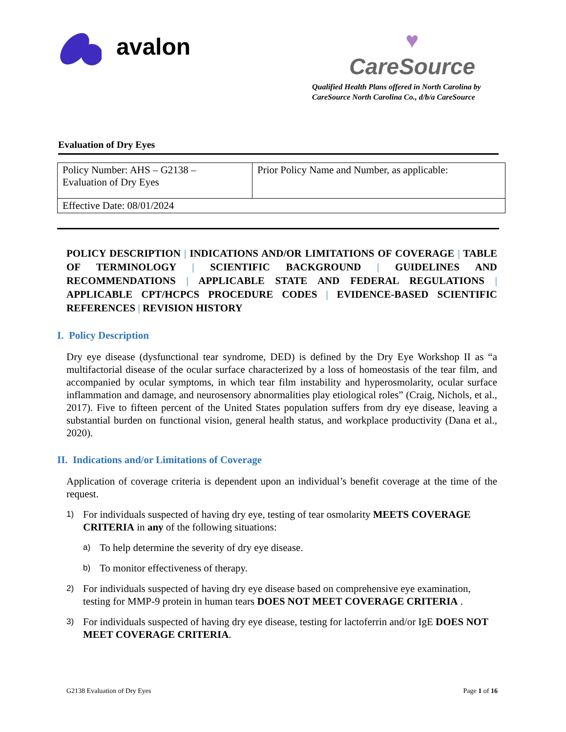avalon
♥
CareSource
Qualified Health Plans offered in North Carolina by
CareSource North Carolina Co., d/b/a CareSource
Evaluation of Dry Eyes
| Policy Number: AHS – G2138 – Evaluation of Dry Eyes | Prior Policy Name and Number, as applicable: |
| Effective Date: 08/01/2024 | |
POLICY DESCRIPTION | INDICATIONS AND/OR LIMITATIONS OF COVERAGE | TABLE OF TERMINOLOGY | SCIENTIFIC BACKGROUND | GUIDELINES AND RECOMMENDATIONS | APPLICABLE STATE AND FEDERAL REGULATIONS | APPLICABLE CPT/HCPCS PROCEDURE CODES | EVIDENCE-BASED SCIENTIFIC REFERENCES | REVISION HISTORY
I. Policy Description
Dry eye disease (dysfunctional tear syndrome, DED) is defined by the Dry Eye Workshop II as “a multifactorial disease of the ocular surface characterized by a loss of homeostasis of the tear film, and accompanied by ocular symptoms, in which tear film instability and hyperosmolarity, ocular surface inflammation and damage, and neurosensory abnormalities play etiological roles” (Craig, Nichols, et al., 2017). Five to fifteen percent of the United States population suffers from dry eye disease, leaving a substantial burden on functional vision, general health status, and workplace productivity (Dana et al., 2020).
II. Indications and/or Limitations of Coverage
Application of coverage criteria is dependent upon an individual’s benefit coverage at the time of the request.
1) For individuals suspected of having dry eye, testing of tear osmolarity MEETS COVERAGE CRITERIA in any of the following situations:
a) To help determine the severity of dry eye disease.
b) To monitor effectiveness of therapy.
2) For individuals suspected of having dry eye disease based on comprehensive eye examination, testing for MMP-9 protein in human tears DOES NOT MEET COVERAGE CRITERIA .
3) For individuals suspected of having dry eye disease, testing for lactoferrin and/or IgE DOES NOT MEET COVERAGE CRITERIA.
G2138 Evaluation of Dry Eyes Page 1 of 16